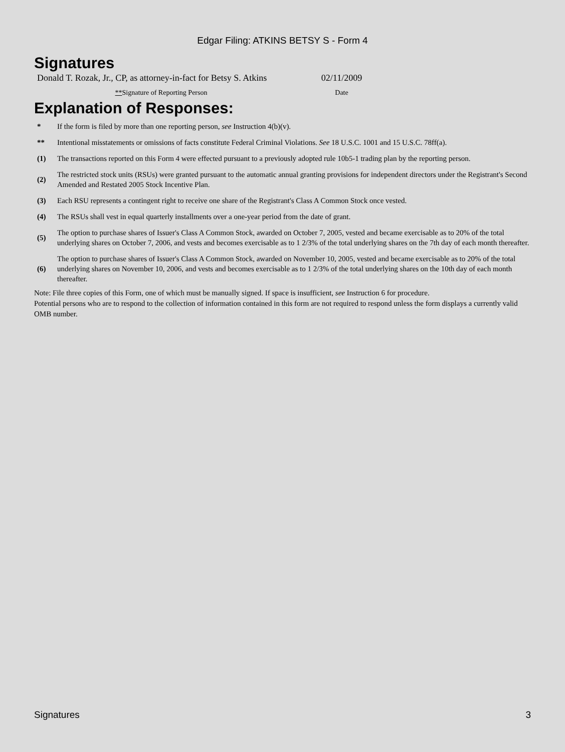Edgar Filing: ATKINS BETSY S - Form 4
Signatures
| Donald T. Rozak, Jr., CP, as attorney-in-fact for Betsy S. Atkins | 02/11/2009 |
| ** Signature of Reporting Person | Date |
Explanation of Responses:
| * | If the form is filed by more than one reporting person, see Instruction 4(b)(v). |
| ** | Intentional misstatements or omissions of facts constitute Federal Criminal Violations. See 18 U.S.C. 1001 and 15 U.S.C. 78ff(a). |
| (1) | The transactions reported on this Form 4 were effected pursuant to a previously adopted rule 10b5-1 trading plan by the reporting person. |
| (2) | The restricted stock units (RSUs) were granted pursuant to the automatic annual granting provisions for independent directors under the Registrant's Second Amended and Restated 2005 Stock Incentive Plan. |
| (3) | Each RSU represents a contingent right to receive one share of the Registrant's Class A Common Stock once vested. |
| (4) | The RSUs shall vest in equal quarterly installments over a one-year period from the date of grant. |
| (5) | The option to purchase shares of Issuer's Class A Common Stock, awarded on October 7, 2005, vested and became exercisable as to 20% of the total underlying shares on October 7, 2006, and vests and becomes exercisable as to 1 2/3% of the total underlying shares on the 7th day of each month thereafter. |
| (6) | The option to purchase shares of Issuer's Class A Common Stock, awarded on November 10, 2005, vested and became exercisable as to 20% of the total underlying shares on November 10, 2006, and vests and becomes exercisable as to 1 2/3% of the total underlying shares on the 10th day of each month thereafter. |
Note: File three copies of this Form, one of which must be manually signed. If space is insufficient, see Instruction 6 for procedure.
Potential persons who are to respond to the collection of information contained in this form are not required to respond unless the form displays a currently valid OMB number.
Signatures 3